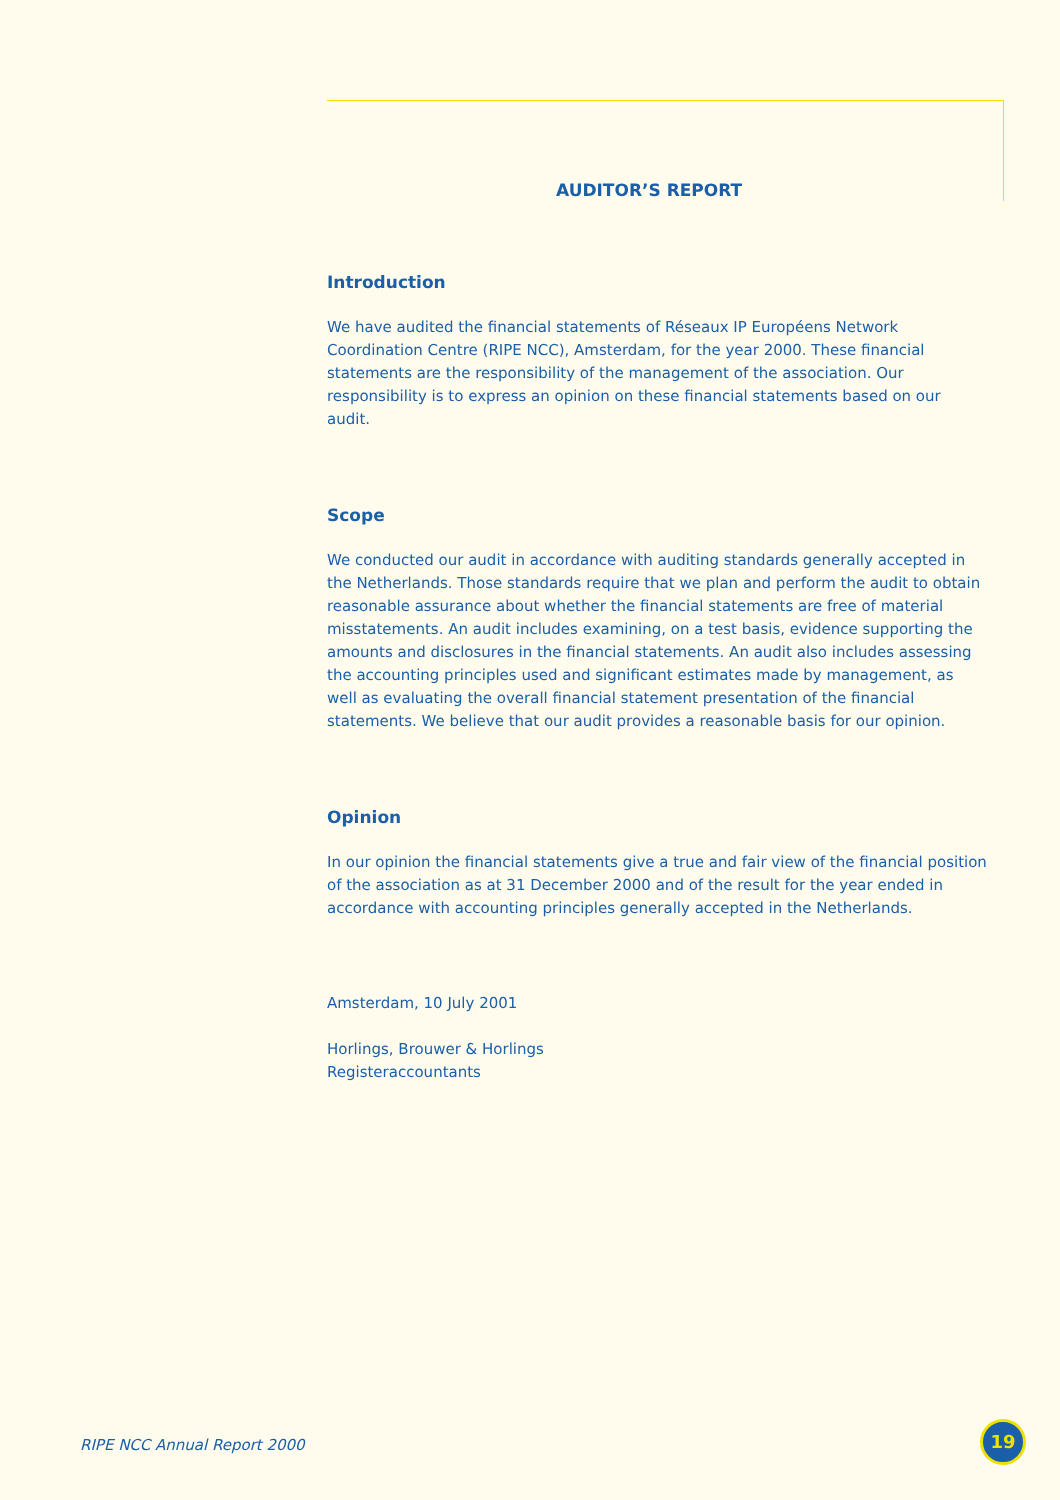AUDITOR’S REPORT
Introduction
We have audited the financial statements of Réseaux IP Européens Network Coordination Centre (RIPE NCC), Amsterdam, for the year 2000. These financial statements are the responsibility of the management of the association. Our responsibility is to express an opinion on these financial statements based on our audit.
Scope
We conducted our audit in accordance with auditing standards generally accepted in the Netherlands. Those standards require that we plan and perform the audit to obtain reasonable assurance about whether the financial statements are free of material misstatements. An audit includes examining, on a test basis, evidence supporting the amounts and disclosures in the financial statements. An audit also includes assessing the accounting principles used and significant estimates made by management, as well as evaluating the overall financial statement presentation of the financial statements. We believe that our audit provides a reasonable basis for our opinion.
Opinion
In our opinion the financial statements give a true and fair view of the financial position of the association as at 31 December 2000 and of the result for the year ended in accordance with accounting principles generally accepted in the Netherlands.
Amsterdam, 10 July 2001
Horlings, Brouwer & Horlings
Registeraccountants
RIPE NCC Annual Report 2000
19